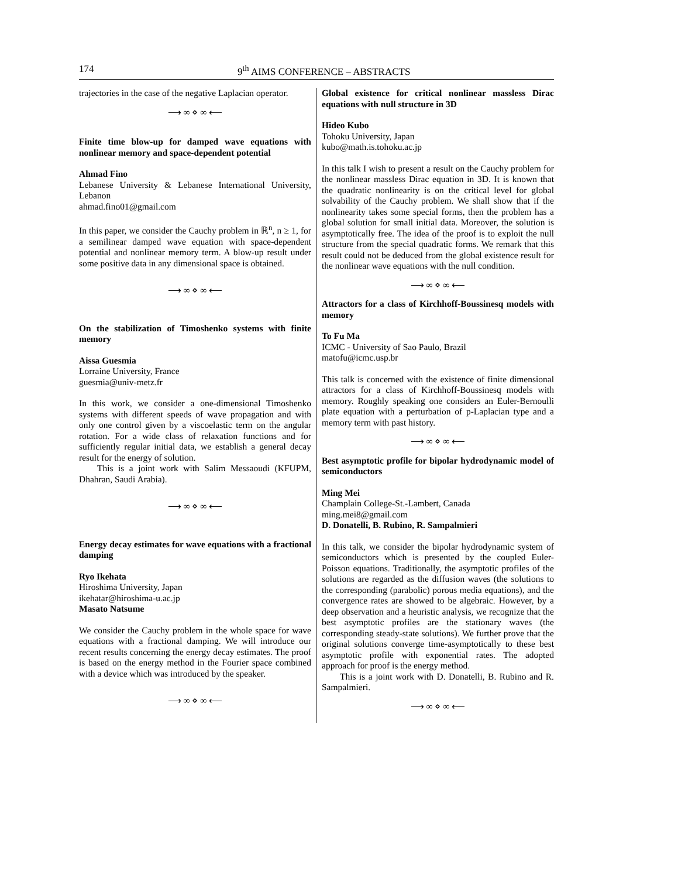174 9<sup>th</sup> AIMS CONFERENCE – ABSTRACTS
trajectories in the case of the negative Laplacian operator.
⟶ ∞ ⋄ ∞ ⟵
Finite time blow-up for damped wave equations with nonlinear memory and space-dependent potential
Ahmad Fino
Lebanese University & Lebanese International University, Lebanon
ahmad.fino01@gmail.com
In this paper, we consider the Cauchy problem in ℝ<sup>n</sup>, n ≥ 1, for a semilinear damped wave equation with space-dependent potential and nonlinear memory term. A blow-up result under some positive data in any dimensional space is obtained.
⟶ ∞ ⋄ ∞ ⟵
On the stabilization of Timoshenko systems with finite memory
Aissa Guesmia
Lorraine University, France
guesmia@univ-metz.fr
In this work, we consider a one-dimensional Timoshenko systems with different speeds of wave propagation and with only one control given by a viscoelastic term on the angular rotation. For a wide class of relaxation functions and for sufficiently regular initial data, we establish a general decay result for the energy of solution.
This is a joint work with Salim Messaoudi (KFUPM, Dhahran, Saudi Arabia).
⟶ ∞ ⋄ ∞ ⟵
Energy decay estimates for wave equations with a fractional damping
Ryo Ikehata
Hiroshima University, Japan
ikehatar@hiroshima-u.ac.jp
Masato Natsume
We consider the Cauchy problem in the whole space for wave equations with a fractional damping. We will introduce our recent results concerning the energy decay estimates. The proof is based on the energy method in the Fourier space combined with a device which was introduced by the speaker.
⟶ ∞ ⋄ ∞ ⟵
Global existence for critical nonlinear massless Dirac equations with null structure in 3D
Hideo Kubo
Tohoku University, Japan
kubo@math.is.tohoku.ac.jp
In this talk I wish to present a result on the Cauchy problem for the nonlinear massless Dirac equation in 3D. It is known that the quadratic nonlinearity is on the critical level for global solvability of the Cauchy problem. We shall show that if the nonlinearity takes some special forms, then the problem has a global solution for small initial data. Moreover, the solution is asymptotically free. The idea of the proof is to exploit the null structure from the special quadratic forms. We remark that this result could not be deduced from the global existence result for the nonlinear wave equations with the null condition.
⟶ ∞ ⋄ ∞ ⟵
Attractors for a class of Kirchhoff-Boussinesq models with memory
To Fu Ma
ICMC - University of Sao Paulo, Brazil
matofu@icmc.usp.br
This talk is concerned with the existence of finite dimensional attractors for a class of Kirchhoff-Boussinesq models with memory. Roughly speaking one considers an Euler-Bernoulli plate equation with a perturbation of p-Laplacian type and a memory term with past history.
⟶ ∞ ⋄ ∞ ⟵
Best asymptotic profile for bipolar hydrodynamic model of semiconductors
Ming Mei
Champlain College-St.-Lambert, Canada
ming.mei8@gmail.com
D. Donatelli, B. Rubino, R. Sampalmieri
In this talk, we consider the bipolar hydrodynamic system of semiconductors which is presented by the coupled Euler-Poisson equations. Traditionally, the asymptotic profiles of the solutions are regarded as the diffusion waves (the solutions to the corresponding (parabolic) porous media equations), and the convergence rates are showed to be algebraic. However, by a deep observation and a heuristic analysis, we recognize that the best asymptotic profiles are the stationary waves (the corresponding steady-state solutions). We further prove that the original solutions converge time-asymptotically to these best asymptotic profile with exponential rates. The adopted approach for proof is the energy method.
This is a joint work with D. Donatelli, B. Rubino and R. Sampalmieri.
⟶ ∞ ⋄ ∞ ⟵